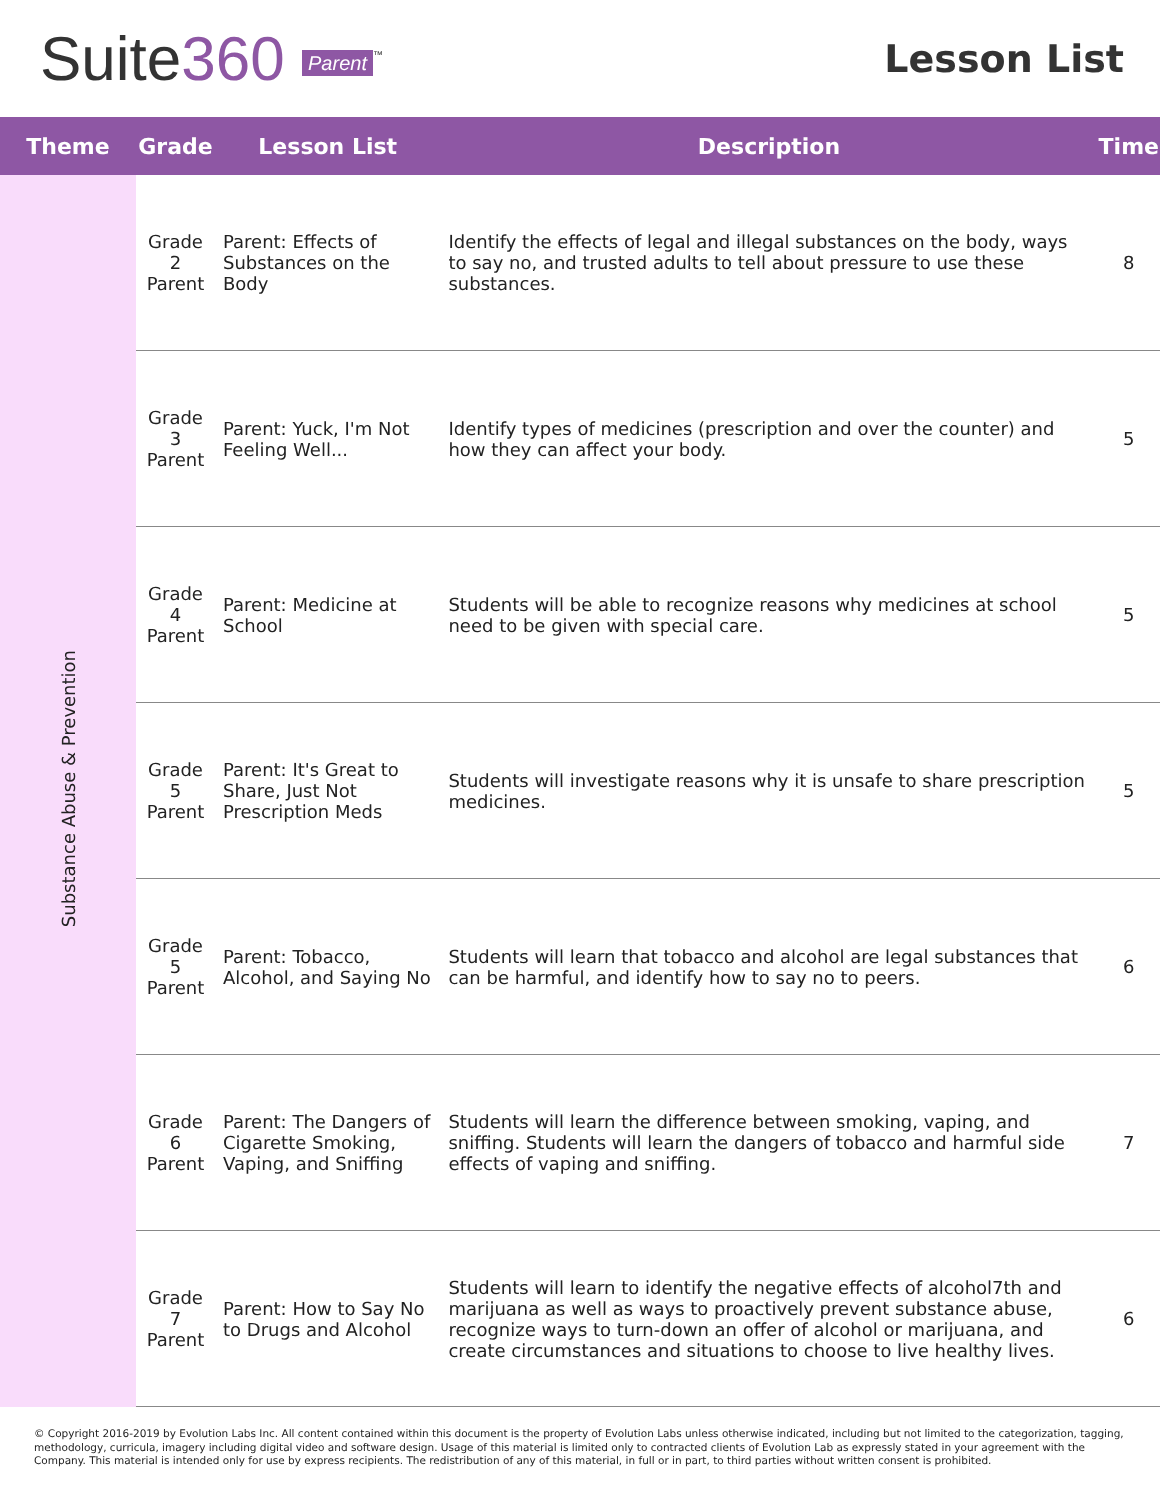Suite360 Parent<sup>™</sup>
Lesson List
| Theme | Grade | Lesson List | Description | Time |
| --- | --- | --- | --- | --- |
| Substance Abuse & Prevention | Grade 2 Parent | Parent: Effects of Substances on the Body | Identify the effects of legal and illegal substances on the body, ways to say no, and trusted adults to tell about pressure to use these substances. | 8 |
| | Grade 3 Parent | Parent: Yuck, I'm Not Feeling Well... | Identify types of medicines (prescription and over the counter) and how they can affect your body. | 5 |
| | Grade 4 Parent | Parent: Medicine at School | Students will be able to recognize reasons why medicines at school need to be given with special care. | 5 |
| | Grade 5 Parent | Parent: It's Great to Share, Just Not Prescription Meds | Students will investigate reasons why it is unsafe to share prescription medicines. | 5 |
| | Grade 5 Parent | Parent: Tobacco, Alcohol, and Saying No | Students will learn that tobacco and alcohol are legal substances that can be harmful, and identify how to say no to peers. | 6 |
| | Grade 6 Parent | Parent: The Dangers of Cigarette Smoking, Vaping, and Sniffing | Students will learn the difference between smoking, vaping, and sniffing. Students will learn the dangers of tobacco and harmful side effects of vaping and sniffing. | 7 |
| | Grade 7 Parent | Parent: How to Say No to Drugs and Alcohol | Students will learn to identify the negative effects of alcohol7th and marijuana as well as ways to proactively prevent substance abuse, recognize ways to turn-down an offer of alcohol or marijuana, and create circumstances and situations to choose to live healthy lives. | 6 |
© Copyright 2016-2019 by Evolution Labs Inc. All content contained within this document is the property of Evolution Labs unless otherwise indicated, including but not limited to the categorization, tagging, methodology, curricula, imagery including digital video and software design. Usage of this material is limited only to contracted clients of Evolution Lab as expressly stated in your agreement with the Company. This material is intended only for use by express recipients. The redistribution of any of this material, in full or in part, to third parties without written consent is prohibited.